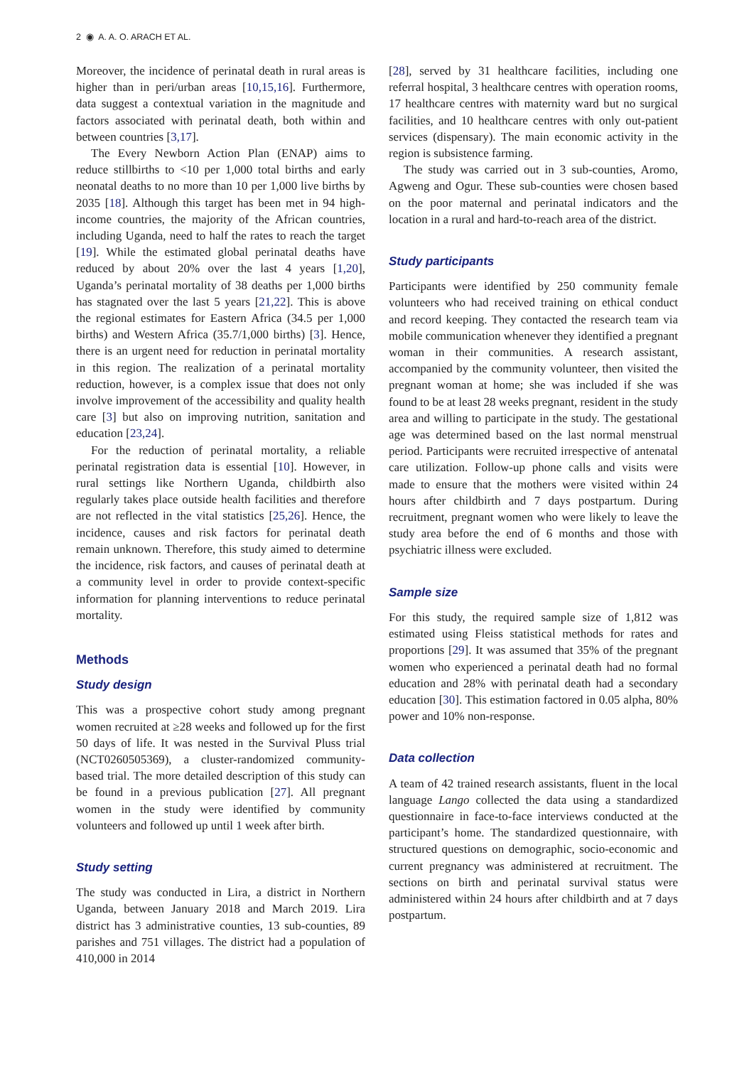2 ◉ A. A. O. ARACH ET AL.
Moreover, the incidence of perinatal death in rural areas is higher than in peri/urban areas [10,15,16]. Furthermore, data suggest a contextual variation in the magnitude and factors associated with perinatal death, both within and between countries [3,17].
The Every Newborn Action Plan (ENAP) aims to reduce stillbirths to <10 per 1,000 total births and early neonatal deaths to no more than 10 per 1,000 live births by 2035 [18]. Although this target has been met in 94 high-income countries, the majority of the African countries, including Uganda, need to half the rates to reach the target [19]. While the estimated global perinatal deaths have reduced by about 20% over the last 4 years [1,20], Uganda’s perinatal mortality of 38 deaths per 1,000 births has stagnated over the last 5 years [21,22]. This is above the regional estimates for Eastern Africa (34.5 per 1,000 births) and Western Africa (35.7/1,000 births) [3]. Hence, there is an urgent need for reduction in perinatal mortality in this region. The realization of a perinatal mortality reduction, however, is a complex issue that does not only involve improvement of the accessibility and quality health care [3] but also on improving nutrition, sanitation and education [23,24].
For the reduction of perinatal mortality, a reliable perinatal registration data is essential [10]. However, in rural settings like Northern Uganda, childbirth also regularly takes place outside health facilities and therefore are not reflected in the vital statistics [25,26]. Hence, the incidence, causes and risk factors for perinatal death remain unknown. Therefore, this study aimed to determine the incidence, risk factors, and causes of perinatal death at a community level in order to provide context-specific information for planning interventions to reduce perinatal mortality.
Methods
Study design
This was a prospective cohort study among pregnant women recruited at ≥28 weeks and followed up for the first 50 days of life. It was nested in the Survival Pluss trial (NCT0260505369), a cluster-randomized community-based trial. The more detailed description of this study can be found in a previous publication [27]. All pregnant women in the study were identified by community volunteers and followed up until 1 week after birth.
Study setting
The study was conducted in Lira, a district in Northern Uganda, between January 2018 and March 2019. Lira district has 3 administrative counties, 13 sub-counties, 89 parishes and 751 villages. The district had a population of 410,000 in 2014
[28], served by 31 healthcare facilities, including one referral hospital, 3 healthcare centres with operation rooms, 17 healthcare centres with maternity ward but no surgical facilities, and 10 healthcare centres with only out-patient services (dispensary). The main economic activity in the region is subsistence farming.
The study was carried out in 3 sub-counties, Aromo, Agweng and Ogur. These sub-counties were chosen based on the poor maternal and perinatal indicators and the location in a rural and hard-to-reach area of the district.
Study participants
Participants were identified by 250 community female volunteers who had received training on ethical conduct and record keeping. They contacted the research team via mobile communication whenever they identified a pregnant woman in their communities. A research assistant, accompanied by the community volunteer, then visited the pregnant woman at home; she was included if she was found to be at least 28 weeks pregnant, resident in the study area and willing to participate in the study. The gestational age was determined based on the last normal menstrual period. Participants were recruited irrespective of antenatal care utilization. Follow-up phone calls and visits were made to ensure that the mothers were visited within 24 hours after childbirth and 7 days postpartum. During recruitment, pregnant women who were likely to leave the study area before the end of 6 months and those with psychiatric illness were excluded.
Sample size
For this study, the required sample size of 1,812 was estimated using Fleiss statistical methods for rates and proportions [29]. It was assumed that 35% of the pregnant women who experienced a perinatal death had no formal education and 28% with perinatal death had a secondary education [30]. This estimation factored in 0.05 alpha, 80% power and 10% non-response.
Data collection
A team of 42 trained research assistants, fluent in the local language Lango collected the data using a standardized questionnaire in face-to-face interviews conducted at the participant’s home. The standardized questionnaire, with structured questions on demographic, socio-economic and current pregnancy was administered at recruitment. The sections on birth and perinatal survival status were administered within 24 hours after childbirth and at 7 days postpartum.